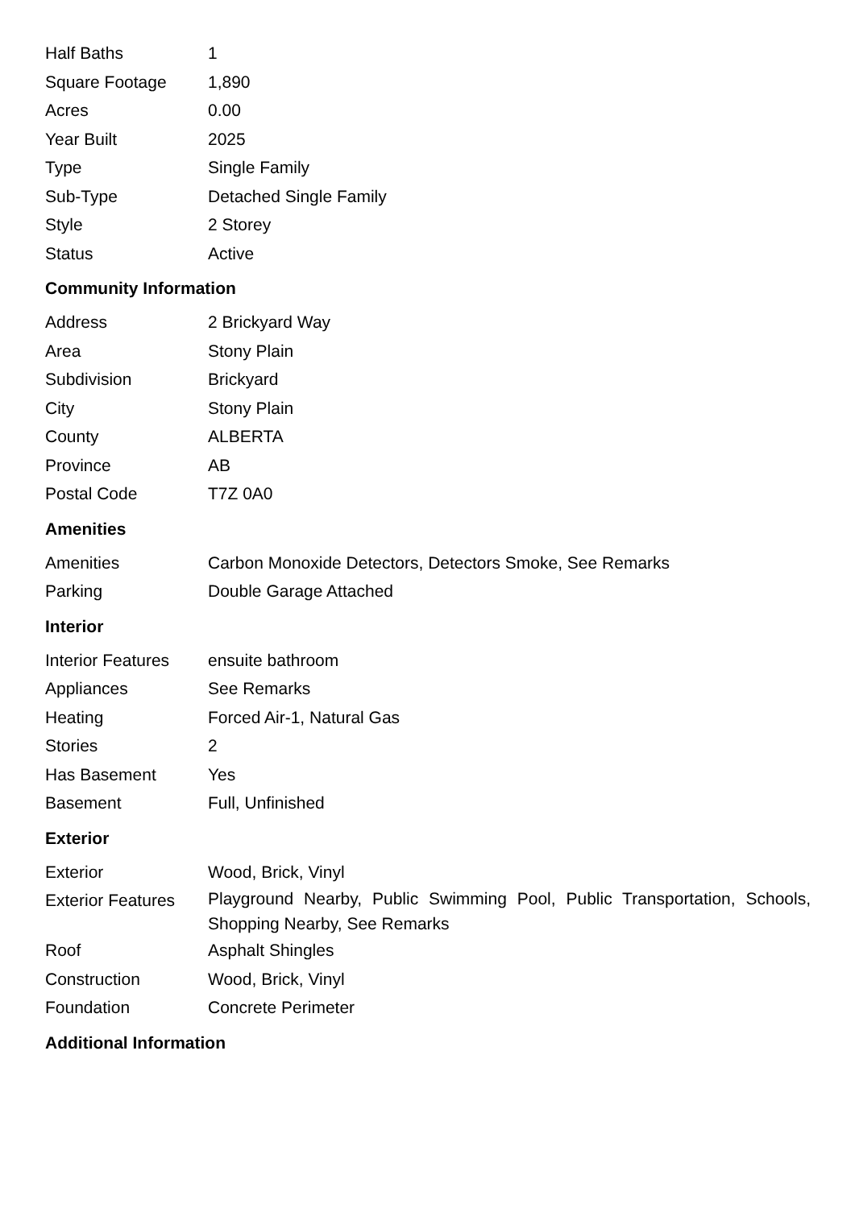| Half Baths | 1 |
| Square Footage | 1,890 |
| Acres | 0.00 |
| Year Built | 2025 |
| Type | Single Family |
| Sub-Type | Detached Single Family |
| Style | 2 Storey |
| Status | Active |
Community Information
| Address | 2 Brickyard Way |
| Area | Stony Plain |
| Subdivision | Brickyard |
| City | Stony Plain |
| County | ALBERTA |
| Province | AB |
| Postal Code | T7Z 0A0 |
Amenities
| Amenities | Carbon Monoxide Detectors, Detectors Smoke, See Remarks |
| Parking | Double Garage Attached |
Interior
| Interior Features | ensuite bathroom |
| Appliances | See Remarks |
| Heating | Forced Air-1, Natural Gas |
| Stories | 2 |
| Has Basement | Yes |
| Basement | Full, Unfinished |
Exterior
| Exterior | Wood, Brick, Vinyl |
| Exterior Features | Playground Nearby, Public Swimming Pool, Public Transportation, Schools, Shopping Nearby, See Remarks |
| Roof | Asphalt Shingles |
| Construction | Wood, Brick, Vinyl |
| Foundation | Concrete Perimeter |
Additional Information